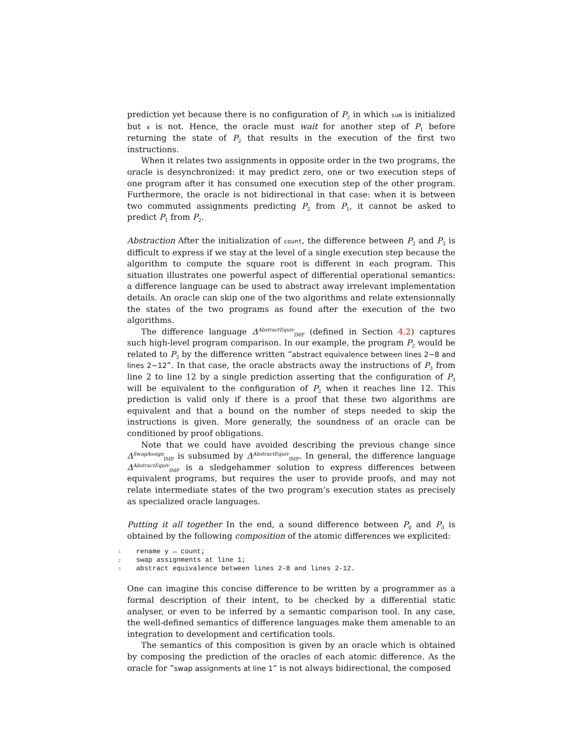prediction yet because there is no configuration of P<sub>2</sub> in which sum is initialized but x is not. Hence, the oracle must wait for another step of P<sub>1</sub> before returning the state of P<sub>2</sub> that results in the execution of the first two instructions.
When it relates two assignments in opposite order in the two programs, the oracle is desynchronized: it may predict zero, one or two execution steps of one program after it has consumed one execution step of the other program. Furthermore, the oracle is not bidirectional in that case: when it is between two commuted assignments predicting P<sub>2</sub> from P<sub>1</sub>, it cannot be asked to predict P<sub>1</sub> from P<sub>2</sub>.
Abstraction After the initialization of count, the difference between P<sub>2</sub> and P<sub>3</sub> is difficult to express if we stay at the level of a single execution step because the algorithm to compute the square root is different in each program. This situation illustrates one powerful aspect of differential operational semantics: a difference language can be used to abstract away irrelevant implementation details. An oracle can skip one of the two algorithms and relate extensionnally the states of the two programs as found after the execution of the two algorithms.
The difference language Δ<sup>AbstractEquiv</sup><sub>IMP</sub> (defined in Section 4.2) captures such high-level program comparison. In our example, the program P<sub>2</sub> would be related to P<sub>3</sub> by the difference written “abstract equivalence between lines 2−8 and lines 2−12”. In that case, the oracle abstracts away the instructions of P<sub>3</sub> from line 2 to line 12 by a single prediction asserting that the configuration of P<sub>3</sub> will be equivalent to the configuration of P<sub>2</sub> when it reaches line 12. This prediction is valid only if there is a proof that these two algorithms are equivalent and that a bound on the number of steps needed to skip the instructions is given. More generally, the soundness of an oracle can be conditioned by proof obligations.
Note that we could have avoided describing the previous change since Δ<sup>SwapAssign</sup><sub>IMP</sub> is subsumed by Δ<sup>AbstractEquiv</sup><sub>IMP</sub>. In general, the difference language Δ<sup>AbstractEquiv</sup><sub>IMP</sub> is a sledgehammer solution to express differences between equivalent programs, but requires the user to provide proofs, and may not relate intermediate states of the two program’s execution states as precisely as specialized oracle languages.
Putting it all together In the end, a sound difference between P<sub>0</sub> and P<sub>3</sub> is obtained by the following composition of the atomic differences we explicited:
1 rename y ↔ count;
2 swap assignments at line 1;
3 abstract equivalence between lines 2-8 and lines 2-12.
One can imagine this concise difference to be written by a programmer as a formal description of their intent, to be checked by a differential static analyser, or even to be inferred by a semantic comparison tool. In any case, the well-defined semantics of difference languages make them amenable to an integration to development and certification tools.
The semantics of this composition is given by an oracle which is obtained by composing the prediction of the oracles of each atomic difference. As the oracle for “swap assignments at line 1” is not always bidirectional, the composed